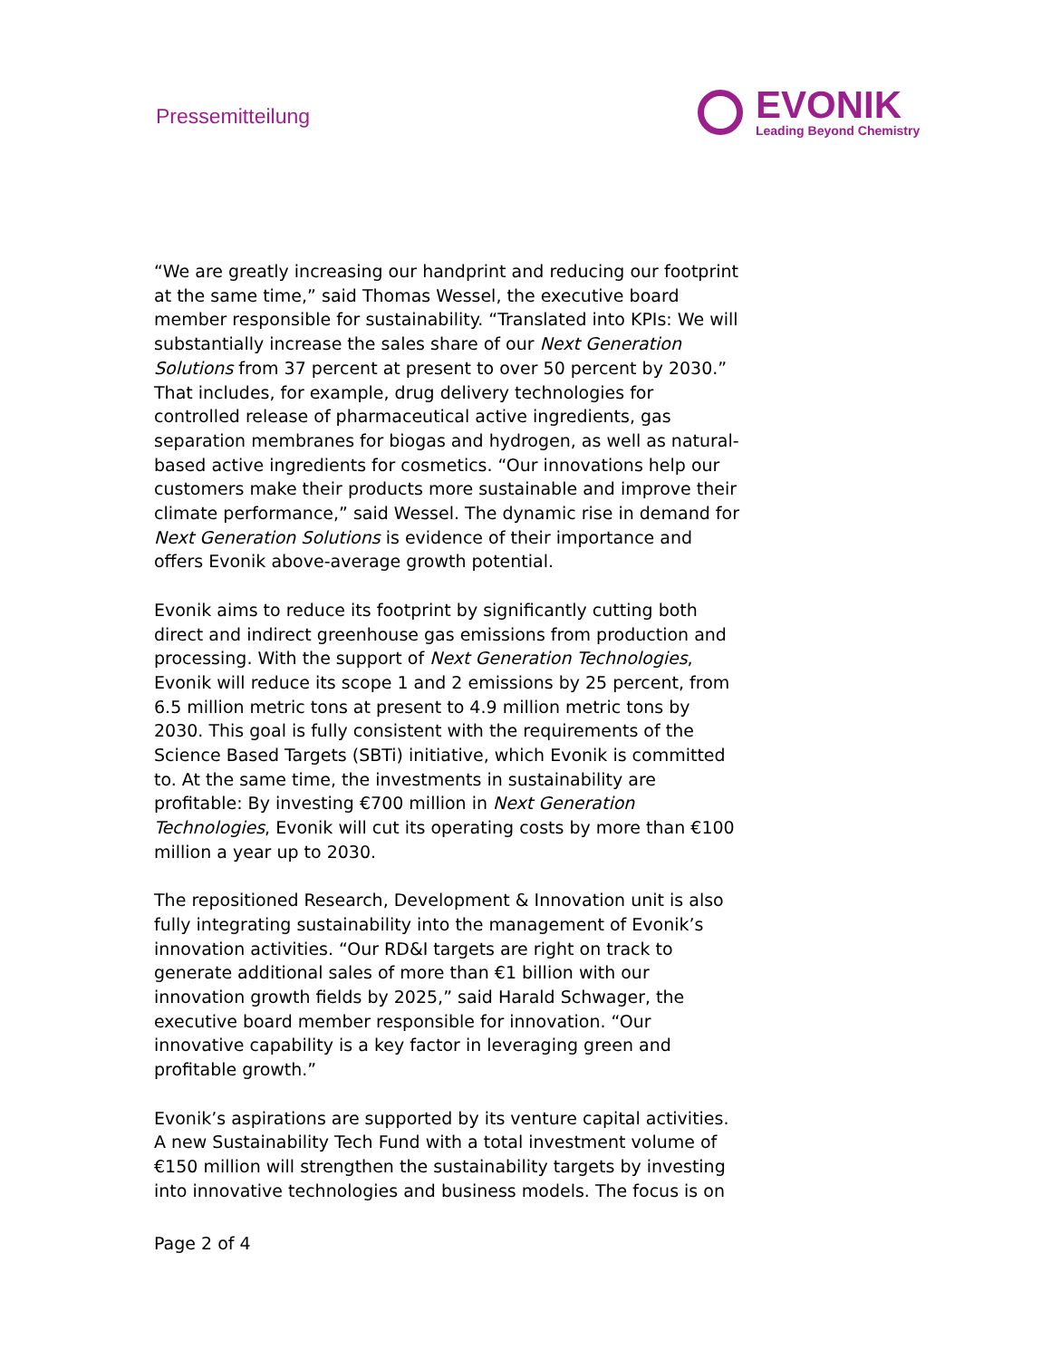Pressemitteilung
EVONIK
Leading Beyond Chemistry
“We are greatly increasing our handprint and reducing our footprint at the same time,” said Thomas Wessel, the executive board member responsible for sustainability. “Translated into KPIs: We will substantially increase the sales share of our Next Generation Solutions from 37 percent at present to over 50 percent by 2030.” That includes, for example, drug delivery technologies for controlled release of pharmaceutical active ingredients, gas separation membranes for biogas and hydrogen, as well as natural-based active ingredients for cosmetics. “Our innovations help our customers make their products more sustainable and improve their climate performance,” said Wessel. The dynamic rise in demand for Next Generation Solutions is evidence of their importance and offers Evonik above-average growth potential.
Evonik aims to reduce its footprint by significantly cutting both direct and indirect greenhouse gas emissions from production and processing. With the support of Next Generation Technologies, Evonik will reduce its scope 1 and 2 emissions by 25 percent, from 6.5 million metric tons at present to 4.9 million metric tons by 2030. This goal is fully consistent with the requirements of the Science Based Targets (SBTi) initiative, which Evonik is committed to. At the same time, the investments in sustainability are profitable: By investing €700 million in Next Generation Technologies, Evonik will cut its operating costs by more than €100 million a year up to 2030.
The repositioned Research, Development & Innovation unit is also fully integrating sustainability into the management of Evonik’s innovation activities. “Our RD&I targets are right on track to generate additional sales of more than €1 billion with our innovation growth fields by 2025,” said Harald Schwager, the executive board member responsible for innovation. “Our innovative capability is a key factor in leveraging green and profitable growth.”
Evonik’s aspirations are supported by its venture capital activities. A new Sustainability Tech Fund with a total investment volume of €150 million will strengthen the sustainability targets by investing into innovative technologies and business models. The focus is on
Page 2 of 4